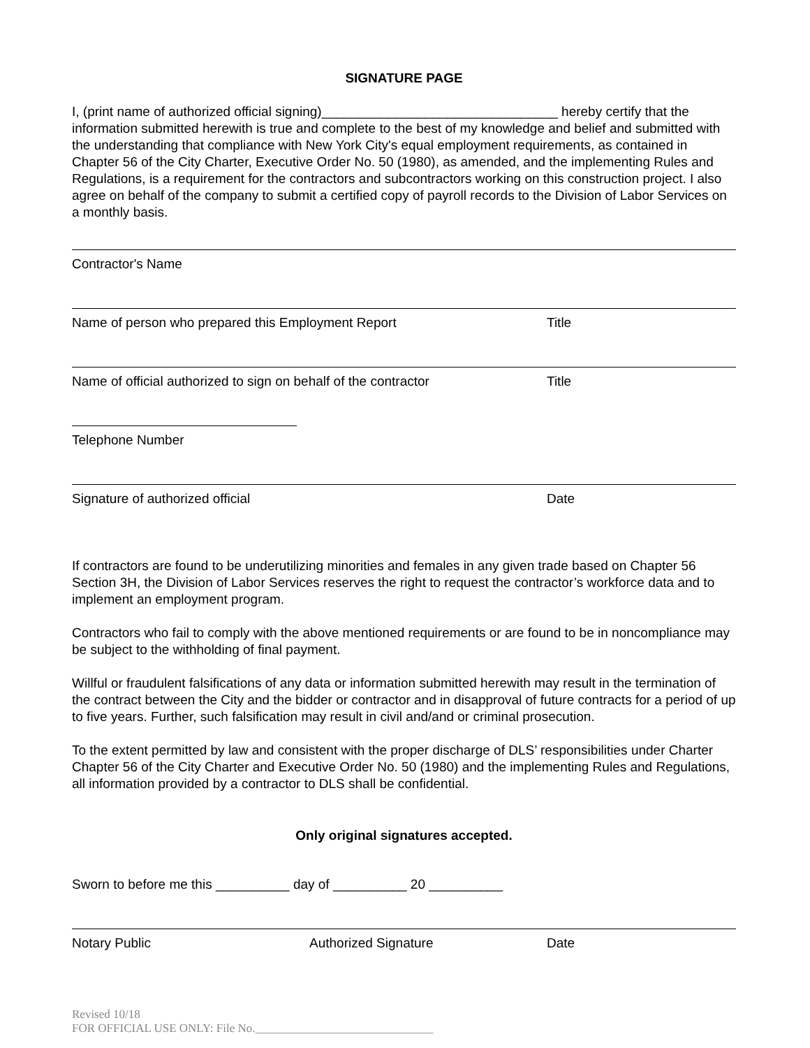SIGNATURE PAGE
I, (print name of authorized official signing)________________________________ hereby certify that the information submitted herewith is true and complete to the best of my knowledge and belief and submitted with the understanding that compliance with New York City's equal employment requirements, as contained in Chapter 56 of the City Charter, Executive Order No. 50 (1980), as amended, and the implementing Rules and Regulations, is a requirement for the contractors and subcontractors working on this construction project. I also agree on behalf of the company to submit a certified copy of payroll records to the Division of Labor Services on a monthly basis.
Contractor's Name
Name of person who prepared this Employment Report Title
Name of official authorized to sign on behalf of the contractor Title
Telephone Number
Signature of authorized official Date
If contractors are found to be underutilizing minorities and females in any given trade based on Chapter 56 Section 3H, the Division of Labor Services reserves the right to request the contractor’s workforce data and to implement an employment program.
Contractors who fail to comply with the above mentioned requirements or are found to be in noncompliance may be subject to the withholding of final payment.
Willful or fraudulent falsifications of any data or information submitted herewith may result in the termination of the contract between the City and the bidder or contractor and in disapproval of future contracts for a period of up to five years. Further, such falsification may result in civil and/and or criminal prosecution.
To the extent permitted by law and consistent with the proper discharge of DLS’ responsibilities under Charter Chapter 56 of the City Charter and Executive Order No. 50 (1980) and the implementing Rules and Regulations, all information provided by a contractor to DLS shall be confidential.
Only original signatures accepted.
Sworn to before me this __________ day of __________ 20 __________
Notary Public Authorized Signature Date
Revised 10/18
FOR OFFICIAL USE ONLY: File No.______________________________